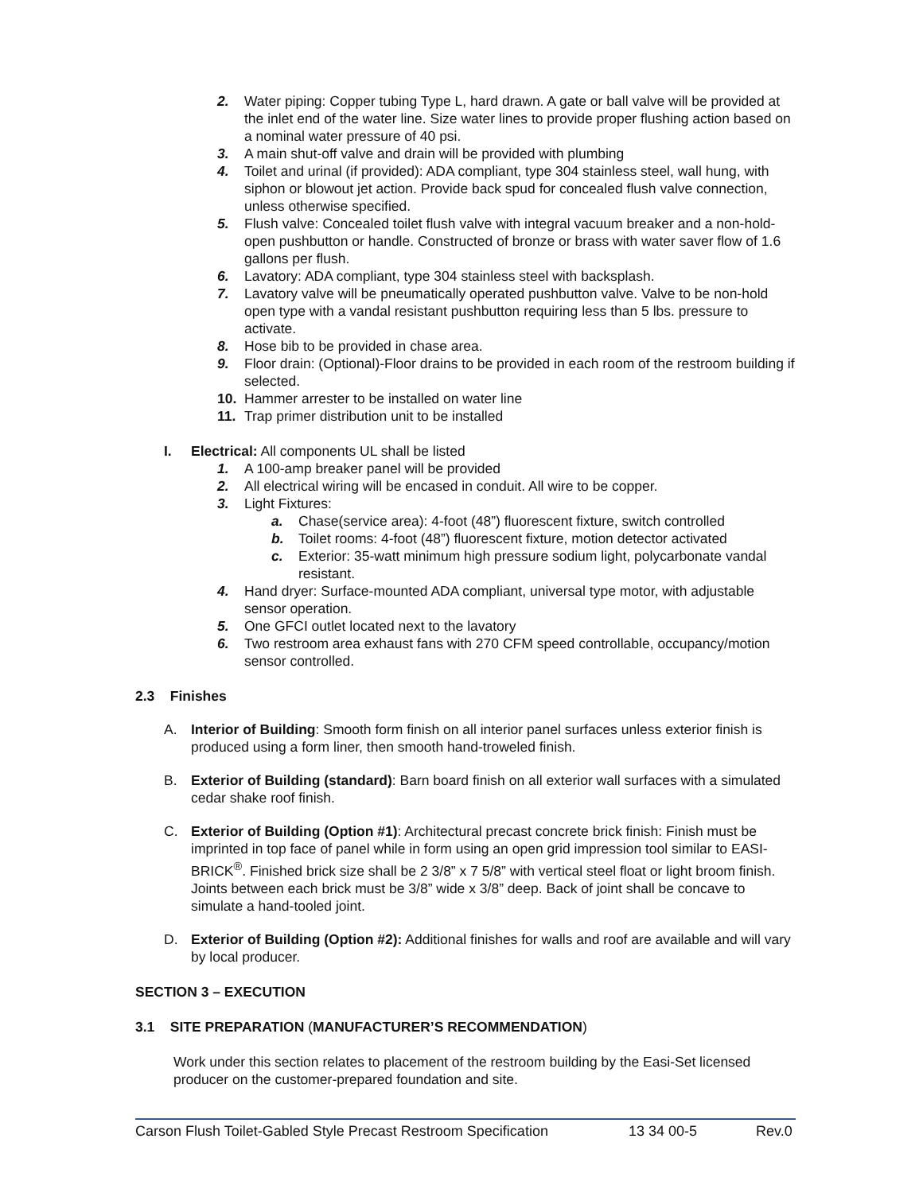2. Water piping: Copper tubing Type L, hard drawn. A gate or ball valve will be provided at the inlet end of the water line. Size water lines to provide proper flushing action based on a nominal water pressure of 40 psi.
3. A main shut-off valve and drain will be provided with plumbing
4. Toilet and urinal (if provided): ADA compliant, type 304 stainless steel, wall hung, with siphon or blowout jet action. Provide back spud for concealed flush valve connection, unless otherwise specified.
5. Flush valve: Concealed toilet flush valve with integral vacuum breaker and a non-hold-open pushbutton or handle. Constructed of bronze or brass with water saver flow of 1.6 gallons per flush.
6. Lavatory: ADA compliant, type 304 stainless steel with backsplash.
7. Lavatory valve will be pneumatically operated pushbutton valve. Valve to be non-hold open type with a vandal resistant pushbutton requiring less than 5 lbs. pressure to activate.
8. Hose bib to be provided in chase area.
9. Floor drain: (Optional)-Floor drains to be provided in each room of the restroom building if selected.
10. Hammer arrester to be installed on water line
11. Trap primer distribution unit to be installed
I. Electrical: All components UL shall be listed
1. A 100-amp breaker panel will be provided
2. All electrical wiring will be encased in conduit. All wire to be copper.
3. Light Fixtures:
a. Chase(service area): 4-foot (48”) fluorescent fixture, switch controlled
b. Toilet rooms: 4-foot (48”) fluorescent fixture, motion detector activated
c. Exterior: 35-watt minimum high pressure sodium light, polycarbonate vandal resistant.
4. Hand dryer: Surface-mounted ADA compliant, universal type motor, with adjustable sensor operation.
5. One GFCI outlet located next to the lavatory
6. Two restroom area exhaust fans with 270 CFM speed controllable, occupancy/motion sensor controlled.
2.3 Finishes
A. Interior of Building: Smooth form finish on all interior panel surfaces unless exterior finish is produced using a form liner, then smooth hand-troweled finish.
B. Exterior of Building (standard): Barn board finish on all exterior wall surfaces with a simulated cedar shake roof finish.
C. Exterior of Building (Option #1): Architectural precast concrete brick finish: Finish must be imprinted in top face of panel while in form using an open grid impression tool similar to EASI-BRICK<sup>®</sup>. Finished brick size shall be 2 3/8” x 7 5/8” with vertical steel float or light broom finish. Joints between each brick must be 3/8” wide x 3/8” deep. Back of joint shall be concave to simulate a hand-tooled joint.
D. Exterior of Building (Option #2): Additional finishes for walls and roof are available and will vary by local producer.
SECTION 3 – EXECUTION
3.1 SITE PREPARATION (MANUFACTURER’S RECOMMENDATION)
Work under this section relates to placement of the restroom building by the Easi-Set licensed producer on the customer-prepared foundation and site.
Carson Flush Toilet-Gabled Style Precast Restroom Specification 13 34 00-5 Rev.0